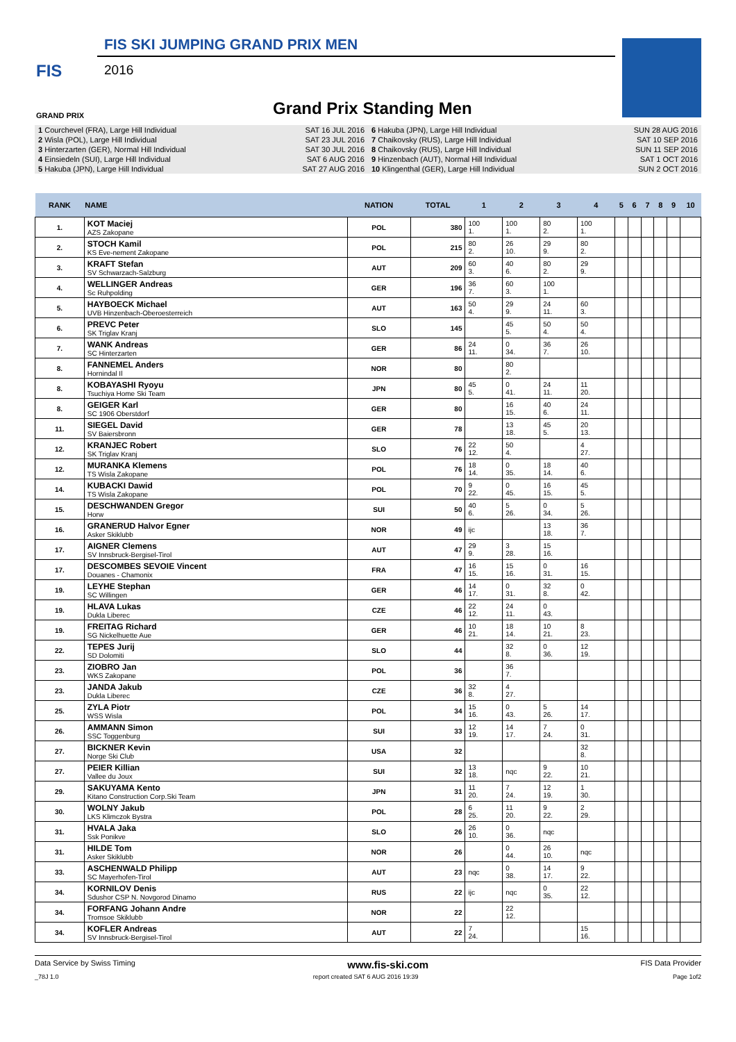FIS SKI JUMPING GRAND PRIX MEN
FIS 2016
GRAND PRIX Grand Prix Standing Men
| 1 Courchevel (FRA), Large Hill Individual | SAT 16 JUL 2016 |
| 2 Wisla (POL), Large Hill Individual | SAT 23 JUL 2016 |
| 3 Hinterzarten (GER), Normal Hill Individual | SAT 30 JUL 2016 |
| 4 Einsiedeln (SUI), Large Hill Individual | SAT 6 AUG 2016 |
| 5 Hakuba (JPN), Large Hill Individual | SAT 27 AUG 2016 |
| 6 Hakuba (JPN), Large Hill Individual | SUN 28 AUG 2016 |
| 7 Chaikovsky (RUS), Large Hill Individual | SAT 10 SEP 2016 |
| 8 Chaikovsky (RUS), Large Hill Individual | SUN 11 SEP 2016 |
| 9 Hinzenbach (AUT), Normal Hill Individual | SAT 1 OCT 2016 |
| 10 Klingenthal (GER), Large Hill Individual | SUN 2 OCT 2016 |
| RANK | NAME | NATION | TOTAL | 1 | 2 | 3 | 4 | 5 | 6 | 7 | 8 | 9 | 10 |
| --- | --- | --- | --- | --- | --- | --- | --- | --- | --- | --- | --- | --- | --- |
| 1. | KOT Maciej AZS Zakopane | POL | 380 | 100 1. | 100 1. | 80 2. | 100 1. | | | | | | |
| 2. | STOCH Kamil KS Eve-nement Zakopane | POL | 215 | 80 2. | 26 10. | 29 9. | 80 2. | | | | | | |
| 3. | KRAFT Stefan SV Schwarzach-Salzburg | AUT | 209 | 60 3. | 40 6. | 80 2. | 29 9. | | | | | | |
| 4. | WELLINGER Andreas Sc Ruhpolding | GER | 196 | 36 7. | 60 3. | 100 1. | | | | | | | |
| 5. | HAYBOECK Michael UVB Hinzenbach-Oberoesterreich | AUT | 163 | 50 4. | 29 9. | 24 11. | 60 3. | | | | | | |
| 6. | PREVC Peter SK Triglav Kranj | SLO | 145 | | 45 5. | 50 4. | 50 4. | | | | | | |
| 7. | WANK Andreas SC Hinterzarten | GER | 86 | 24 11. | 0 34. | 36 7. | 26 10. | | | | | | |
| 8. | FANNEMEL Anders Hornindal Il | NOR | 80 | | 80 2. | | | | | | | | |
| 8. | KOBAYASHI Ryoyu Tsuchiya Home Ski Team | JPN | 80 | 45 5. | 0 41. | 24 11. | 11 20. | | | | | | |
| 8. | GEIGER Karl SC 1906 Oberstdorf | GER | 80 | | 16 15. | 40 6. | 24 11. | | | | | | |
| 11. | SIEGEL David SV Baiersbronn | GER | 78 | | 13 18. | 45 5. | 20 13. | | | | | | |
| 12. | KRANJEC Robert SK Triglav Kranj | SLO | 76 | 22 12. | 50 4. | | 4 27. | | | | | | |
| 12. | MURANKA Klemens TS Wisla Zakopane | POL | 76 | 18 14. | 0 35. | 18 14. | 40 6. | | | | | | |
| 14. | KUBACKI Dawid TS Wisla Zakopane | POL | 70 | 9 22. | 0 45. | 16 15. | 45 5. | | | | | | |
| 15. | DESCHWANDEN Gregor Horw | SUI | 50 | 40 6. | 5 26. | 0 34. | 5 26. | | | | | | |
| 16. | GRANERUD Halvor Egner Asker Skiklubb | NOR | 49 | ijc | | 13 18. | 36 7. | | | | | | |
| 17. | AIGNER Clemens SV Innsbruck-Bergisel-Tirol | AUT | 47 | 29 9. | 3 28. | 15 16. | | | | | | | |
| 17. | DESCOMBES SEVOIE Vincent Douanes - Chamonix | FRA | 47 | 16 15. | 15 16. | 0 31. | 16 15. | | | | | | |
| 19. | LEYHE Stephan SC Willingen | GER | 46 | 14 17. | 0 31. | 32 8. | 0 42. | | | | | | |
| 19. | HLAVA Lukas Dukla Liberec | CZE | 46 | 22 12. | 24 11. | 0 43. | | | | | | | |
| 19. | FREITAG Richard SG Nickelhuette Aue | GER | 46 | 10 21. | 18 14. | 10 21. | 8 23. | | | | | | |
| 22. | TEPES Jurij SD Dolomiti | SLO | 44 | | 32 8. | 0 36. | 12 19. | | | | | | |
| 23. | ZIOBRO Jan WKS Zakopane | POL | 36 | | 36 7. | | | | | | | | |
| 23. | JANDA Jakub Dukla Liberec | CZE | 36 | 32 8. | 4 27. | | | | | | | | |
| 25. | ZYLA Piotr WSS Wisla | POL | 34 | 15 16. | 0 43. | 5 26. | 14 17. | | | | | | |
| 26. | AMMANN Simon SSC Toggenburg | SUI | 33 | 12 19. | 14 17. | 7 24. | 0 31. | | | | | | |
| 27. | BICKNER Kevin Norge Ski Club | USA | 32 | | | | 32 8. | | | | | | |
| 27. | PEIER Killian Vallee du Joux | SUI | 32 | 13 18. | nqc | 9 22. | 10 21. | | | | | | |
| 29. | SAKUYAMA Kento Kitano Construction Corp.Ski Team | JPN | 31 | 11 20. | 7 24. | 12 19. | 1 30. | | | | | | |
| 30. | WOLNY Jakub LKS Klimczok Bystra | POL | 28 | 6 25. | 11 20. | 9 22. | 2 29. | | | | | | |
| 31. | HVALA Jaka Ssk Ponikve | SLO | 26 | 26 10. | 0 36. | nqc | | | | | | | |
| 31. | HILDE Tom Asker Skiklubb | NOR | 26 | | 0 44. | 26 10. | nqc | | | | | | |
| 33. | ASCHENWALD Philipp SC Mayerhofen-Tirol | AUT | 23 | nqc | 0 38. | 14 17. | 9 22. | | | | | | |
| 34. | KORNILOV Denis Sdushor CSP N. Novgorod Dinamo | RUS | 22 | ijc | nqc | 0 35. | 22 12. | | | | | | |
| 34. | FORFANG Johann Andre Tromsoe Skiklubb | NOR | 22 | | 22 12. | | | | | | | | |
| 34. | KOFLER Andreas SV Innsbruck-Bergisel-Tirol | AUT | 22 | 7 24. | | | 15 16. | | | | | | |
Data Service by Swiss Timing www.fis-ski.com FIS Data Provider
_78J 1.0 report created SAT 6 AUG 2016 19:39 Page 1of2